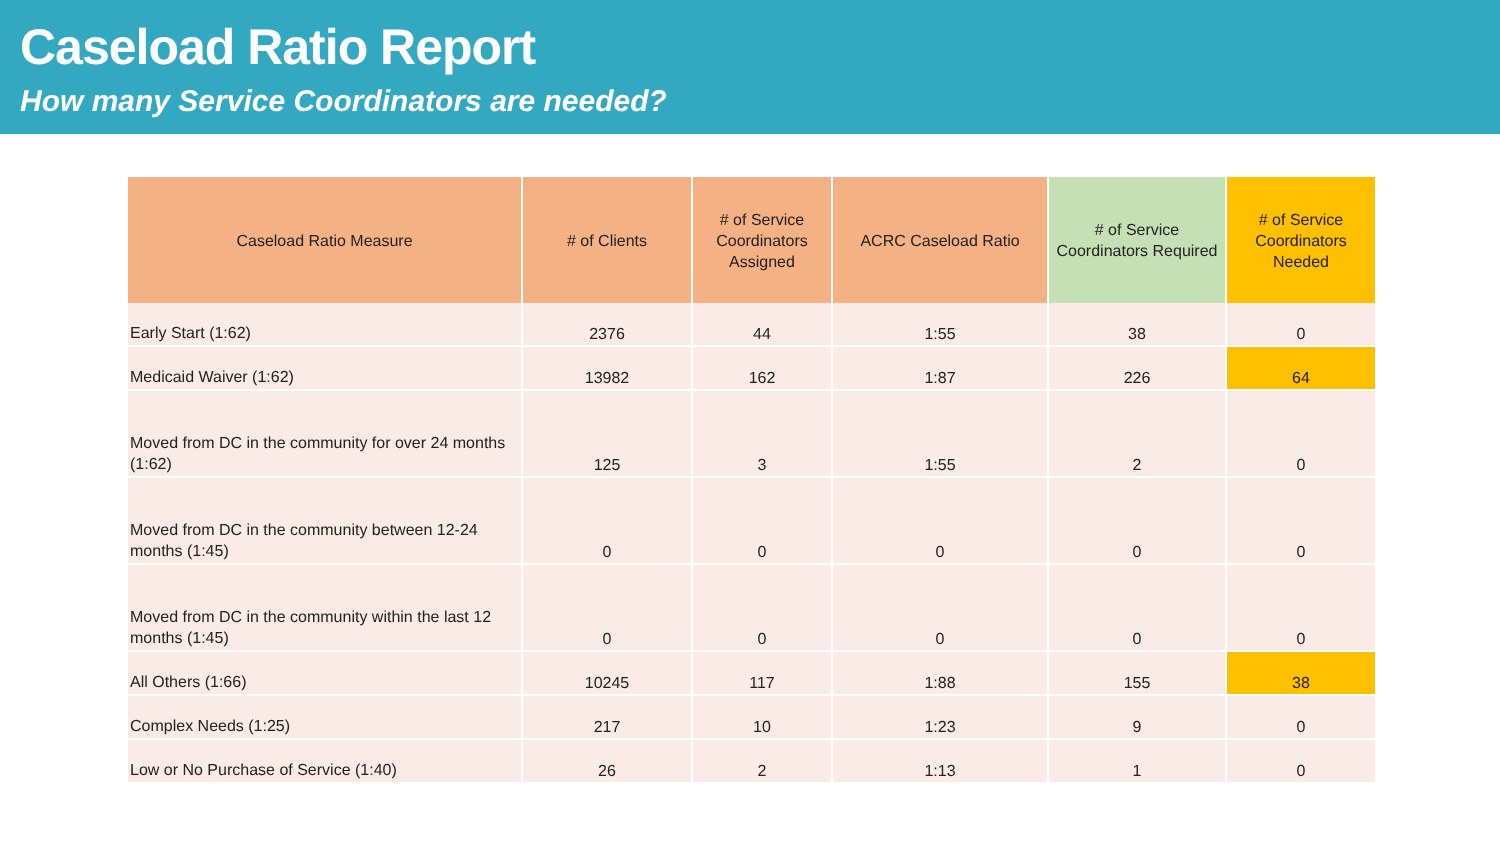Caseload Ratio Report
How many Service Coordinators are needed?
| Caseload Ratio Measure | # of Clients | # of Service Coordinators Assigned | ACRC Caseload Ratio | # of Service Coordinators Required | # of Service Coordinators Needed |
| --- | --- | --- | --- | --- | --- |
| Early Start (1:62) | 2376 | 44 | 1:55 | 38 | 0 |
| Medicaid Waiver (1:62) | 13982 | 162 | 1:87 | 226 | 64 |
| Moved from DC in the community for over 24 months (1:62) | 125 | 3 | 1:55 | 2 | 0 |
| Moved from DC in the community between 12-24 months (1:45) | 0 | 0 | 0 | 0 | 0 |
| Moved from DC in the community within the last 12 months (1:45) | 0 | 0 | 0 | 0 | 0 |
| All Others (1:66) | 10245 | 117 | 1:88 | 155 | 38 |
| Complex Needs (1:25) | 217 | 10 | 1:23 | 9 | 0 |
| Low or No Purchase of Service (1:40) | 26 | 2 | 1:13 | 1 | 0 |